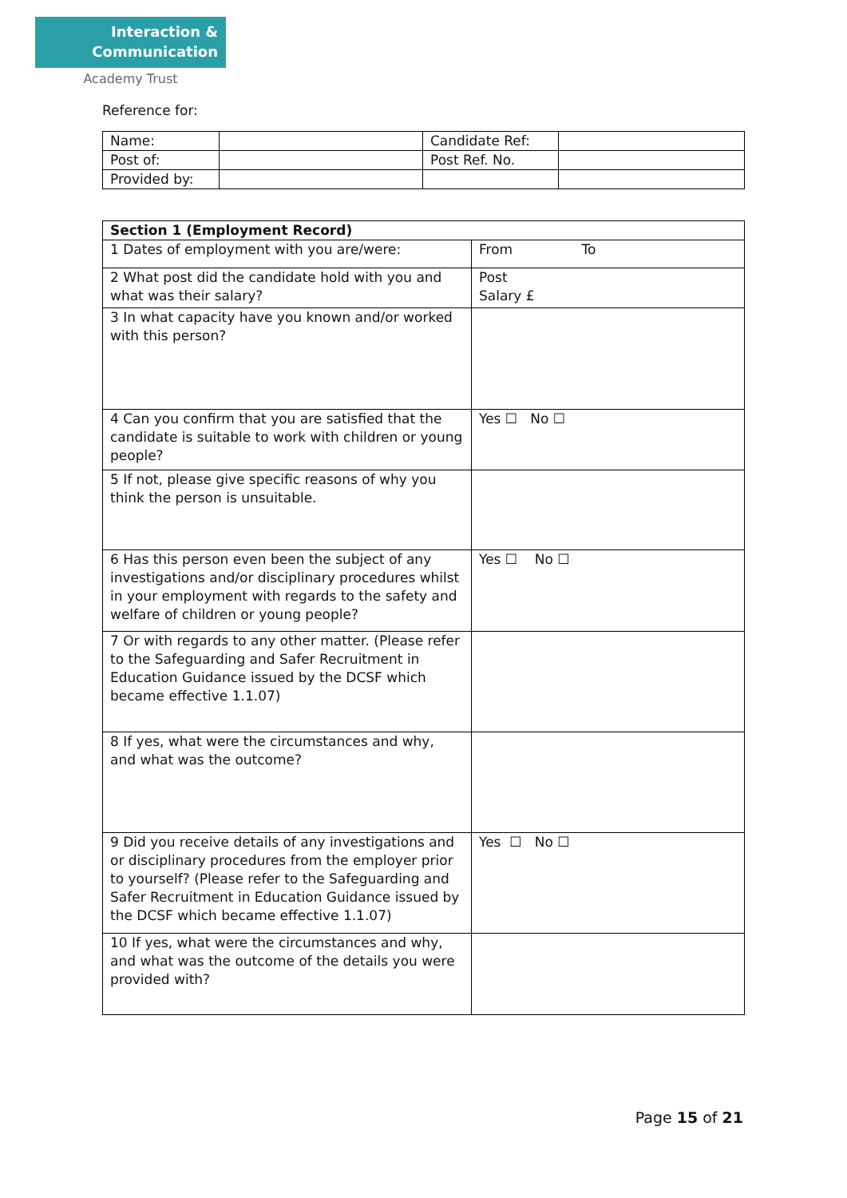Interaction &
Communication
Academy Trust
Reference for:
| Name: | | Candidate Ref: | |
| Post of: | | Post Ref. No. | |
| Provided by: | | | |
| Section 1 (Employment Record) | |
| 1 Dates of employment with you are/were: | From To |
| 2 What post did the candidate hold with you and what was their salary? | Post Salary £ |
| 3 In what capacity have you known and/or worked with this person? | |
| 4 Can you confirm that you are satisfied that the candidate is suitable to work with children or young people? | Yes ☐ No ☐ |
| 5 If not, please give specific reasons of why you think the person is unsuitable. | |
| 6 Has this person even been the subject of any investigations and/or disciplinary procedures whilst in your employment with regards to the safety and welfare of children or young people? | Yes ☐ No ☐ |
| 7 Or with regards to any other matter. (Please refer to the Safeguarding and Safer Recruitment in Education Guidance issued by the DCSF which became effective 1.1.07) | |
| 8 If yes, what were the circumstances and why, and what was the outcome? | |
| 9 Did you receive details of any investigations and or disciplinary procedures from the employer prior to yourself? (Please refer to the Safeguarding and Safer Recruitment in Education Guidance issued by the DCSF which became effective 1.1.07) | Yes ☐ No ☐ |
| 10 If yes, what were the circumstances and why, and what was the outcome of the details you were provided with? | |
Page 15 of 21